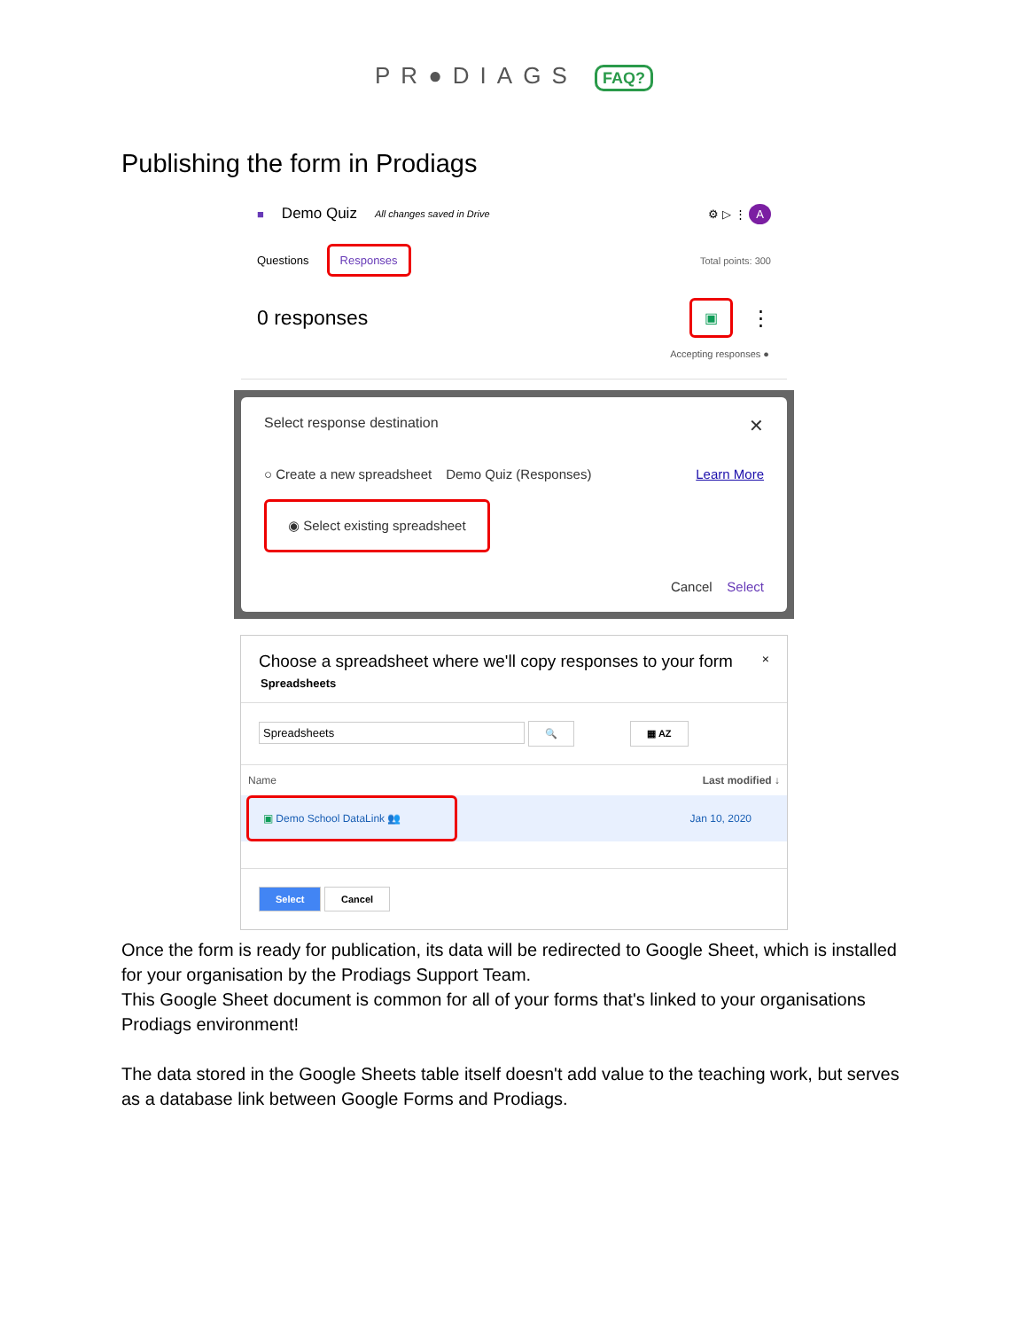PR●DIAGS FAQ?
Publishing the form in Prodiags
■ Demo Quiz All changes saved in Drive ⚙ ▷ ⋮ A
Questions Responses Total points: 300
0 responses ▣ ⋮
Accepting responses ●
Select response destination ✕
○ Create a new spreadsheet Demo Quiz (Responses) Learn More
◉ Select existing spreadsheet
Cancel Select
Choose a spreadsheet where we'll copy responses to your form ×
Spreadsheets
Spreadsheets 🔍 ▦ AZ
Name Last modified ↓
▣ Demo School DataLink 👥 Jan 10, 2020
Select Cancel
Once the form is ready for publication, its data will be redirected to Google Sheet, which is installed for your organisation by the Prodiags Support Team.
This Google Sheet document is common for all of your forms that's linked to your organisations Prodiags environment!
The data stored in the Google Sheets table itself doesn't add value to the teaching work, but serves as a database link between Google Forms and Prodiags.